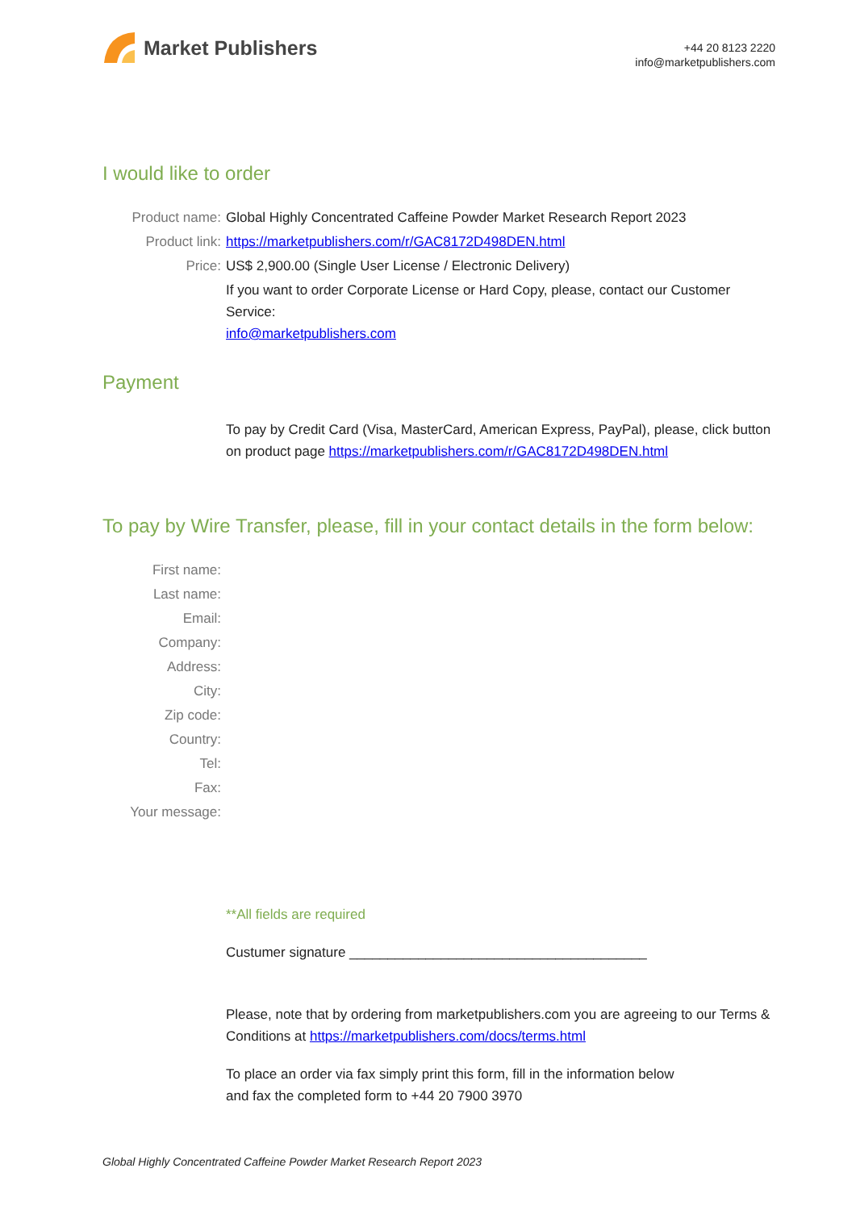Market Publishers
+44 20 8123 2220
info@marketpublishers.com
I would like to order
Product name: Global Highly Concentrated Caffeine Powder Market Research Report 2023
Product link: https://marketpublishers.com/r/GAC8172D498DEN.html
Price: US$ 2,900.00 (Single User License / Electronic Delivery)
If you want to order Corporate License or Hard Copy, please, contact our Customer Service:
info@marketpublishers.com
Payment
To pay by Credit Card (Visa, MasterCard, American Express, PayPal), please, click button on product page https://marketpublishers.com/r/GAC8172D498DEN.html
To pay by Wire Transfer, please, fill in your contact details in the form below:
First name:
Last name:
Email:
Company:
Address:
City:
Zip code:
Country:
Tel:
Fax:
Your message:
**All fields are required
Custumer signature _______________________________________
Please, note that by ordering from marketpublishers.com you are agreeing to our Terms & Conditions at https://marketpublishers.com/docs/terms.html
To place an order via fax simply print this form, fill in the information below
and fax the completed form to +44 20 7900 3970
Global Highly Concentrated Caffeine Powder Market Research Report 2023